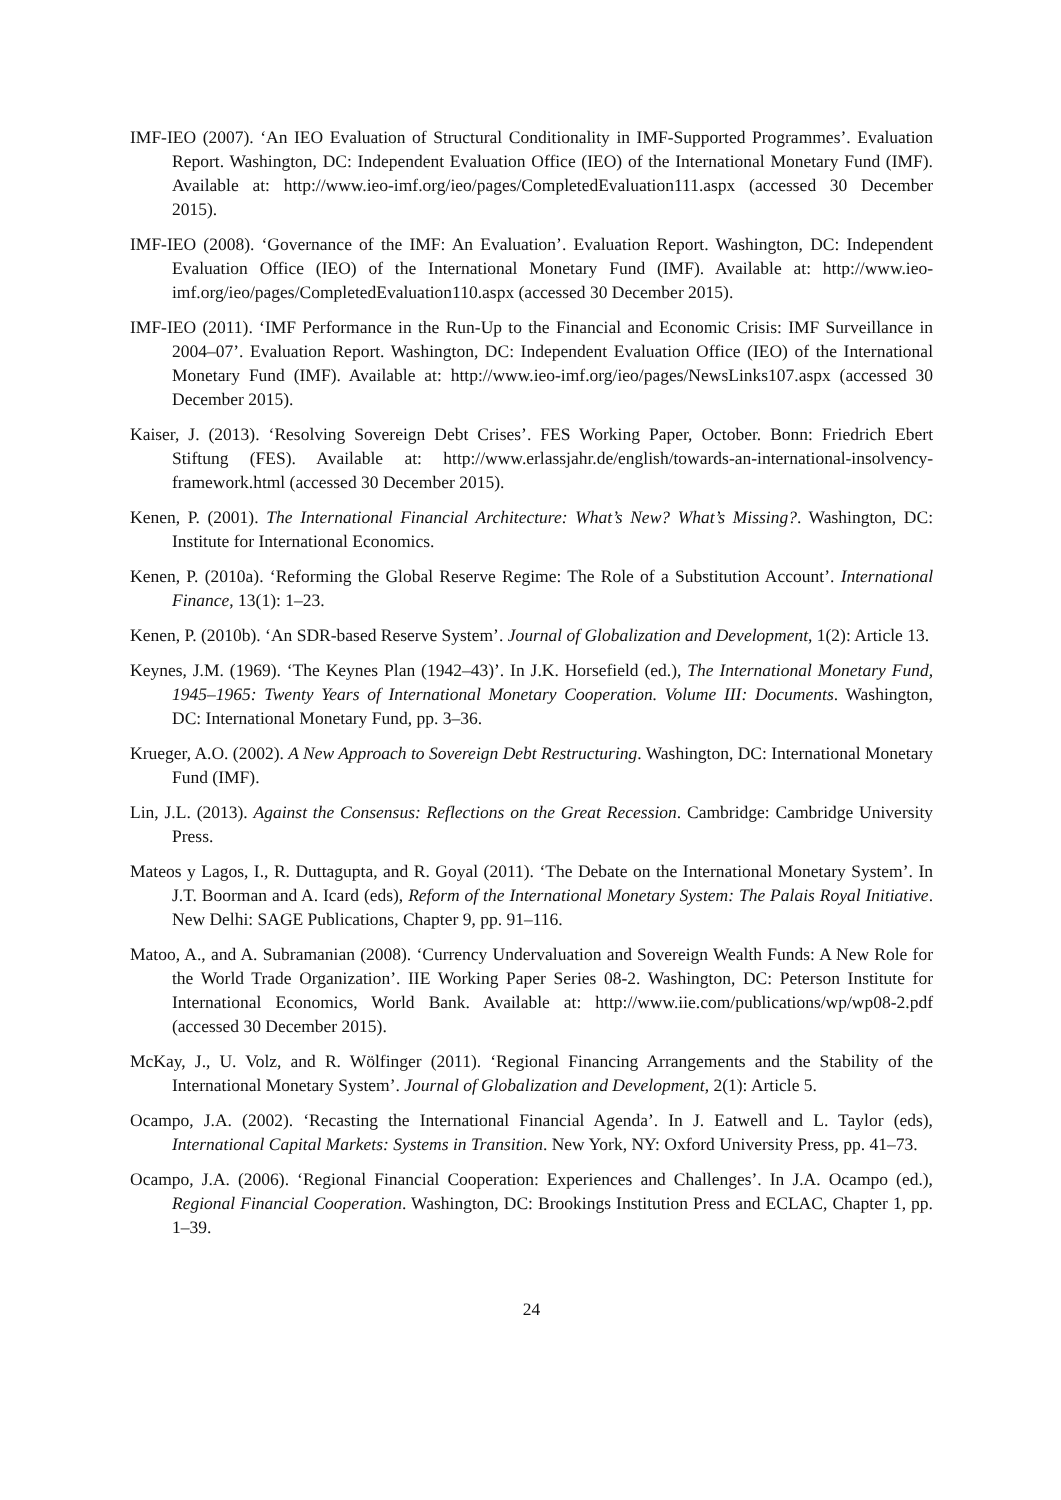IMF-IEO (2007). ‘An IEO Evaluation of Structural Conditionality in IMF-Supported Programmes’. Evaluation Report. Washington, DC: Independent Evaluation Office (IEO) of the International Monetary Fund (IMF). Available at: http://www.ieo-imf.org/ieo/pages/CompletedEvaluation111.aspx (accessed 30 December 2015).
IMF-IEO (2008). ‘Governance of the IMF: An Evaluation’. Evaluation Report. Washington, DC: Independent Evaluation Office (IEO) of the International Monetary Fund (IMF). Available at: http://www.ieo-imf.org/ieo/pages/CompletedEvaluation110.aspx (accessed 30 December 2015).
IMF-IEO (2011). ‘IMF Performance in the Run-Up to the Financial and Economic Crisis: IMF Surveillance in 2004–07’. Evaluation Report. Washington, DC: Independent Evaluation Office (IEO) of the International Monetary Fund (IMF). Available at: http://www.ieo-imf.org/ieo/pages/NewsLinks107.aspx (accessed 30 December 2015).
Kaiser, J. (2013). ‘Resolving Sovereign Debt Crises’. FES Working Paper, October. Bonn: Friedrich Ebert Stiftung (FES). Available at: http://www.erlassjahr.de/english/towards-an-international-insolvency-framework.html (accessed 30 December 2015).
Kenen, P. (2001). The International Financial Architecture: What’s New? What’s Missing?. Washington, DC: Institute for International Economics.
Kenen, P. (2010a). ‘Reforming the Global Reserve Regime: The Role of a Substitution Account’. International Finance, 13(1): 1–23.
Kenen, P. (2010b). ‘An SDR-based Reserve System’. Journal of Globalization and Development, 1(2): Article 13.
Keynes, J.M. (1969). ‘The Keynes Plan (1942–43)’. In J.K. Horsefield (ed.), The International Monetary Fund, 1945–1965: Twenty Years of International Monetary Cooperation. Volume III: Documents. Washington, DC: International Monetary Fund, pp. 3–36.
Krueger, A.O. (2002). A New Approach to Sovereign Debt Restructuring. Washington, DC: International Monetary Fund (IMF).
Lin, J.L. (2013). Against the Consensus: Reflections on the Great Recession. Cambridge: Cambridge University Press.
Mateos y Lagos, I., R. Duttagupta, and R. Goyal (2011). ‘The Debate on the International Monetary System’. In J.T. Boorman and A. Icard (eds), Reform of the International Monetary System: The Palais Royal Initiative. New Delhi: SAGE Publications, Chapter 9, pp. 91–116.
Matoo, A., and A. Subramanian (2008). ‘Currency Undervaluation and Sovereign Wealth Funds: A New Role for the World Trade Organization’. IIE Working Paper Series 08-2. Washington, DC: Peterson Institute for International Economics, World Bank. Available at: http://www.iie.com/publications/wp/wp08-2.pdf (accessed 30 December 2015).
McKay, J., U. Volz, and R. Wölfinger (2011). ‘Regional Financing Arrangements and the Stability of the International Monetary System’. Journal of Globalization and Development, 2(1): Article 5.
Ocampo, J.A. (2002). ‘Recasting the International Financial Agenda’. In J. Eatwell and L. Taylor (eds), International Capital Markets: Systems in Transition. New York, NY: Oxford University Press, pp. 41–73.
Ocampo, J.A. (2006). ‘Regional Financial Cooperation: Experiences and Challenges’. In J.A. Ocampo (ed.), Regional Financial Cooperation. Washington, DC: Brookings Institution Press and ECLAC, Chapter 1, pp. 1–39.
24